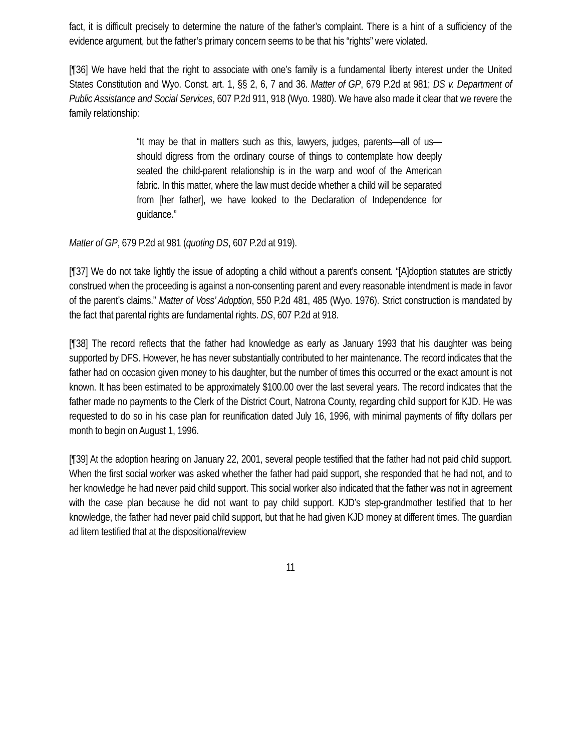fact, it is difficult precisely to determine the nature of the father’s complaint. There is a hint of a sufficiency of the evidence argument, but the father’s primary concern seems to be that his “rights” were violated.
[¶36] We have held that the right to associate with one’s family is a fundamental liberty interest under the United States Constitution and Wyo. Const. art. 1, §§ 2, 6, 7 and 36. Matter of GP, 679 P.2d at 981; DS v. Department of Public Assistance and Social Services, 607 P.2d 911, 918 (Wyo. 1980). We have also made it clear that we revere the family relationship:
“It may be that in matters such as this, lawyers, judges, parents—all of us—should digress from the ordinary course of things to contemplate how deeply seated the child-parent relationship is in the warp and woof of the American fabric. In this matter, where the law must decide whether a child will be separated from [her father], we have looked to the Declaration of Independence for guidance.”
Matter of GP, 679 P.2d at 981 (quoting DS, 607 P.2d at 919).
[¶37] We do not take lightly the issue of adopting a child without a parent’s consent. “[A]doption statutes are strictly construed when the proceeding is against a non-consenting parent and every reasonable intendment is made in favor of the parent’s claims.” Matter of Voss’ Adoption, 550 P.2d 481, 485 (Wyo. 1976). Strict construction is mandated by the fact that parental rights are fundamental rights. DS, 607 P.2d at 918.
[¶38] The record reflects that the father had knowledge as early as January 1993 that his daughter was being supported by DFS. However, he has never substantially contributed to her maintenance. The record indicates that the father had on occasion given money to his daughter, but the number of times this occurred or the exact amount is not known. It has been estimated to be approximately $100.00 over the last several years. The record indicates that the father made no payments to the Clerk of the District Court, Natrona County, regarding child support for KJD. He was requested to do so in his case plan for reunification dated July 16, 1996, with minimal payments of fifty dollars per month to begin on August 1, 1996.
[¶39] At the adoption hearing on January 22, 2001, several people testified that the father had not paid child support. When the first social worker was asked whether the father had paid support, she responded that he had not, and to her knowledge he had never paid child support. This social worker also indicated that the father was not in agreement with the case plan because he did not want to pay child support. KJD’s step-grandmother testified that to her knowledge, the father had never paid child support, but that he had given KJD money at different times. The guardian ad litem testified that at the dispositional/review
11